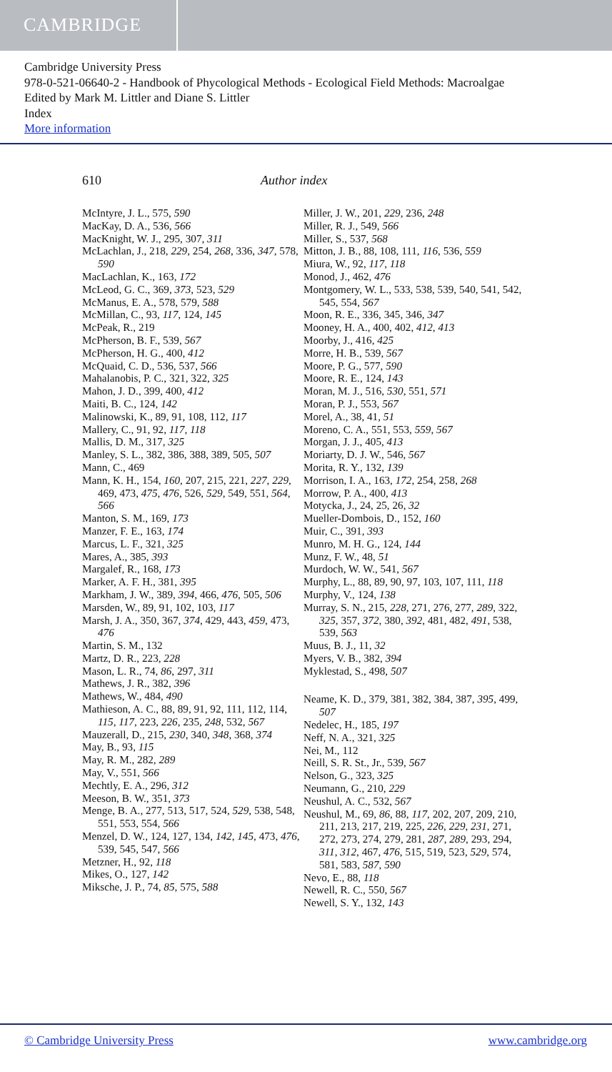CAMBRIDGE
Cambridge University Press
978-0-521-06640-2 - Handbook of Phycological Methods - Ecological Field Methods: Macroalgae
Edited by Mark M. Littler and Diane S. Littler
Index
More information
610 Author index
McIntyre, J. L., 575, 590
MacKay, D. A., 536, 566
MacKnight, W. J., 295, 307, 311
McLachlan, J., 218, 229, 254, 268, 336, 347, 578, 590
MacLachlan, K., 163, 172
McLeod, G. C., 369, 373, 523, 529
McManus, E. A., 578, 579, 588
McMillan, C., 93, 117, 124, 145
McPeak, R., 219
McPherson, B. F., 539, 567
McPherson, H. G., 400, 412
McQuaid, C. D., 536, 537, 566
Mahalanobis, P. C., 321, 322, 325
Mahon, J. D., 399, 400, 412
Maiti, B. C., 124, 142
Malinowski, K., 89, 91, 108, 112, 117
Mallery, C., 91, 92, 117, 118
Mallis, D. M., 317, 325
Manley, S. L., 382, 386, 388, 389, 505, 507
Mann, C., 469
Mann, K. H., 154, 160, 207, 215, 221, 227, 229, 469, 473, 475, 476, 526, 529, 549, 551, 564, 566
Manton, S. M., 169, 173
Manzer, F. E., 163, 174
Marcus, L. F., 321, 325
Mares, A., 385, 393
Margalef, R., 168, 173
Marker, A. F. H., 381, 395
Markham, J. W., 389, 394, 466, 476, 505, 506
Marsden, W., 89, 91, 102, 103, 117
Marsh, J. A., 350, 367, 374, 429, 443, 459, 473, 476
Martin, S. M., 132
Martz, D. R., 223, 228
Mason, L. R., 74, 86, 297, 311
Mathews, J. R., 382, 396
Mathews, W., 484, 490
Mathieson, A. C., 88, 89, 91, 92, 111, 112, 114, 115, 117, 223, 226, 235, 248, 532, 567
Mauzerall, D., 215, 230, 340, 348, 368, 374
May, B., 93, 115
May, R. M., 282, 289
May, V., 551, 566
Mechtly, E. A., 296, 312
Meeson, B. W., 351, 373
Menge, B. A., 277, 513, 517, 524, 529, 538, 548, 551, 553, 554, 566
Menzel, D. W., 124, 127, 134, 142, 145, 473, 476, 539, 545, 547, 566
Metzner, H., 92, 118
Mikes, O., 127, 142
Miksche, J. P., 74, 85, 575, 588
Miller, J. W., 201, 229, 236, 248
Miller, R. J., 549, 566
Miller, S., 537, 568
Mitton, J. B., 88, 108, 111, 116, 536, 559
Miura, W., 92, 117, 118
Monod, J., 462, 476
Montgomery, W. L., 533, 538, 539, 540, 541, 542, 545, 554, 567
Moon, R. E., 336, 345, 346, 347
Mooney, H. A., 400, 402, 412, 413
Moorby, J., 416, 425
Morre, H. B., 539, 567
Moore, P. G., 577, 590
Moore, R. E., 124, 143
Moran, M. J., 516, 530, 551, 571
Moran, P. J., 553, 567
Morel, A., 38, 41, 51
Moreno, C. A., 551, 553, 559, 567
Morgan, J. J., 405, 413
Moriarty, D. J. W., 546, 567
Morita, R. Y., 132, 139
Morrison, I. A., 163, 172, 254, 258, 268
Morrow, P. A., 400, 413
Motycka, J., 24, 25, 26, 32
Mueller-Dombois, D., 152, 160
Muir, C., 391, 393
Munro, M. H. G., 124, 144
Munz, F. W., 48, 51
Murdoch, W. W., 541, 567
Murphy, L., 88, 89, 90, 97, 103, 107, 111, 118
Murphy, V., 124, 138
Murray, S. N., 215, 228, 271, 276, 277, 289, 322, 325, 357, 372, 380, 392, 481, 482, 491, 538, 539, 563
Muus, B. J., 11, 32
Myers, V. B., 382, 394
Myklestad, S., 498, 507
Neame, K. D., 379, 381, 382, 384, 387, 395, 499, 507
Nedelec, H., 185, 197
Neff, N. A., 321, 325
Nei, M., 112
Neill, S. R. St., Jr., 539, 567
Nelson, G., 323, 325
Neumann, G., 210, 229
Neushul, A. C., 532, 567
Neushul, M., 69, 86, 88, 117, 202, 207, 209, 210, 211, 213, 217, 219, 225, 226, 229, 231, 271, 272, 273, 274, 279, 281, 287, 289, 293, 294, 311, 312, 467, 476, 515, 519, 523, 529, 574, 581, 583, 587, 590
Nevo, E., 88, 118
Newell, R. C., 550, 567
Newell, S. Y., 132, 143
© Cambridge University Press www.cambridge.org